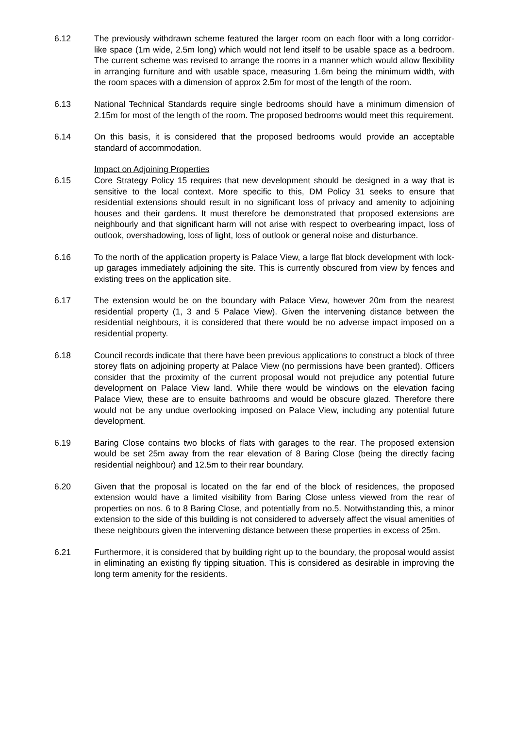6.12 The previously withdrawn scheme featured the larger room on each floor with a long corridor-like space (1m wide, 2.5m long) which would not lend itself to be usable space as a bedroom. The current scheme was revised to arrange the rooms in a manner which would allow flexibility in arranging furniture and with usable space, measuring 1.6m being the minimum width, with the room spaces with a dimension of approx 2.5m for most of the length of the room.
6.13 National Technical Standards require single bedrooms should have a minimum dimension of 2.15m for most of the length of the room. The proposed bedrooms would meet this requirement.
6.14 On this basis, it is considered that the proposed bedrooms would provide an acceptable standard of accommodation.
Impact on Adjoining Properties
6.15 Core Strategy Policy 15 requires that new development should be designed in a way that is sensitive to the local context. More specific to this, DM Policy 31 seeks to ensure that residential extensions should result in no significant loss of privacy and amenity to adjoining houses and their gardens. It must therefore be demonstrated that proposed extensions are neighbourly and that significant harm will not arise with respect to overbearing impact, loss of outlook, overshadowing, loss of light, loss of outlook or general noise and disturbance.
6.16 To the north of the application property is Palace View, a large flat block development with lock-up garages immediately adjoining the site. This is currently obscured from view by fences and existing trees on the application site.
6.17 The extension would be on the boundary with Palace View, however 20m from the nearest residential property (1, 3 and 5 Palace View). Given the intervening distance between the residential neighbours, it is considered that there would be no adverse impact imposed on a residential property.
6.18 Council records indicate that there have been previous applications to construct a block of three storey flats on adjoining property at Palace View (no permissions have been granted). Officers consider that the proximity of the current proposal would not prejudice any potential future development on Palace View land. While there would be windows on the elevation facing Palace View, these are to ensuite bathrooms and would be obscure glazed. Therefore there would not be any undue overlooking imposed on Palace View, including any potential future development.
6.19 Baring Close contains two blocks of flats with garages to the rear. The proposed extension would be set 25m away from the rear elevation of 8 Baring Close (being the directly facing residential neighbour) and 12.5m to their rear boundary.
6.20 Given that the proposal is located on the far end of the block of residences, the proposed extension would have a limited visibility from Baring Close unless viewed from the rear of properties on nos. 6 to 8 Baring Close, and potentially from no.5. Notwithstanding this, a minor extension to the side of this building is not considered to adversely affect the visual amenities of these neighbours given the intervening distance between these properties in excess of 25m.
6.21 Furthermore, it is considered that by building right up to the boundary, the proposal would assist in eliminating an existing fly tipping situation. This is considered as desirable in improving the long term amenity for the residents.